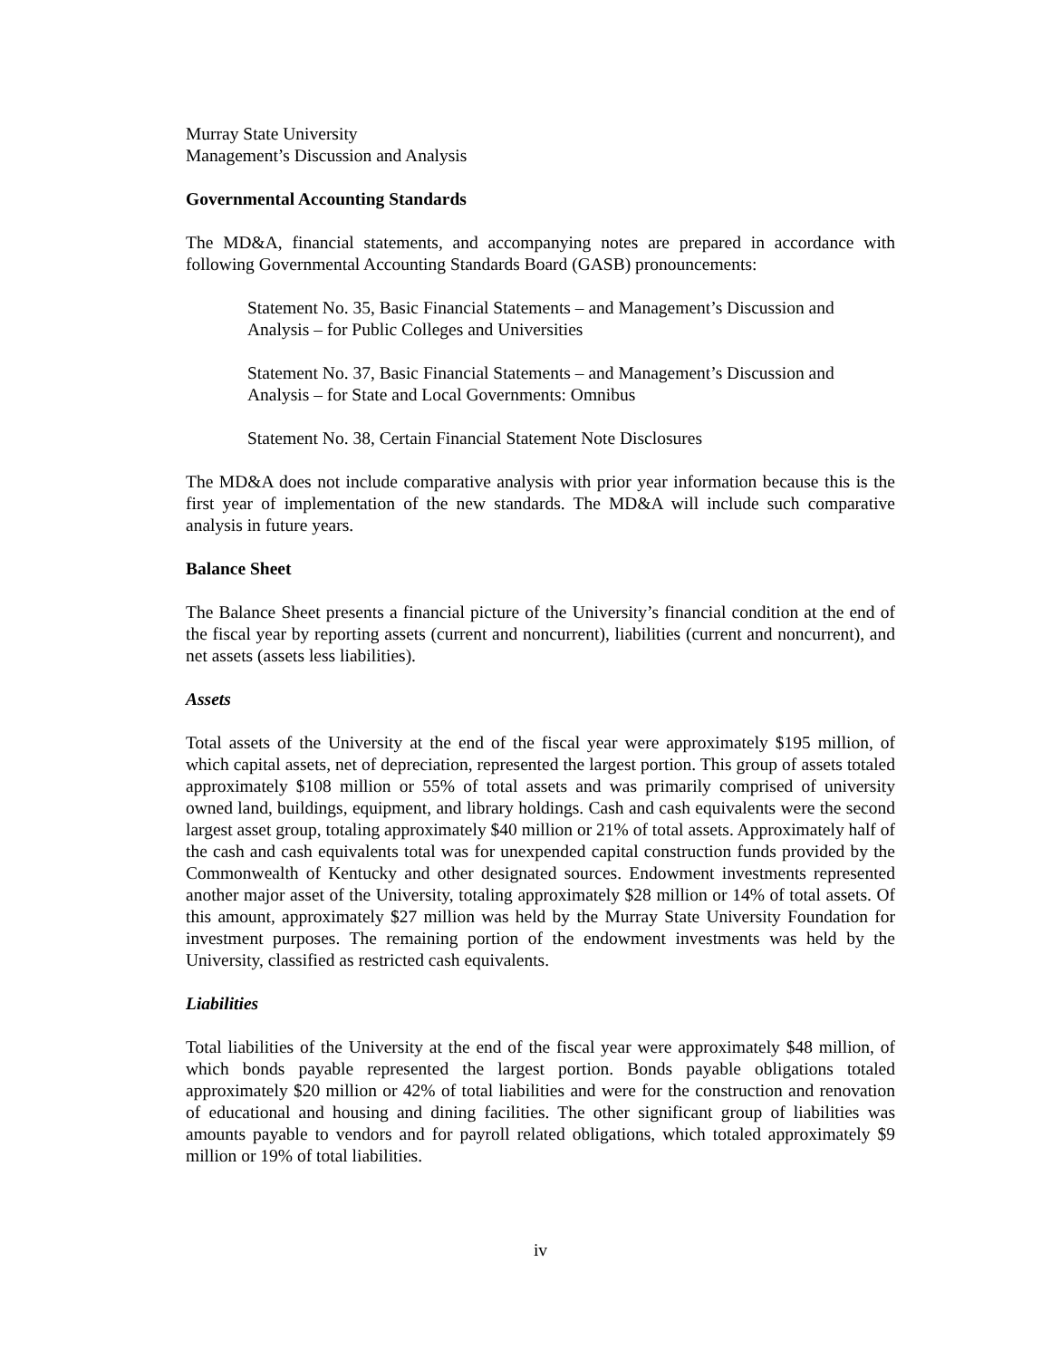Murray State University
Management’s Discussion and Analysis
Governmental Accounting Standards
The MD&A, financial statements, and accompanying notes are prepared in accordance with following Governmental Accounting Standards Board (GASB) pronouncements:
Statement No. 35, Basic Financial Statements – and Management’s Discussion and Analysis – for Public Colleges and Universities
Statement No. 37, Basic Financial Statements – and Management’s Discussion and Analysis – for State and Local Governments: Omnibus
Statement No. 38, Certain Financial Statement Note Disclosures
The MD&A does not include comparative analysis with prior year information because this is the first year of implementation of the new standards. The MD&A will include such comparative analysis in future years.
Balance Sheet
The Balance Sheet presents a financial picture of the University’s financial condition at the end of the fiscal year by reporting assets (current and noncurrent), liabilities (current and noncurrent), and net assets (assets less liabilities).
Assets
Total assets of the University at the end of the fiscal year were approximately $195 million, of which capital assets, net of depreciation, represented the largest portion. This group of assets totaled approximately $108 million or 55% of total assets and was primarily comprised of university owned land, buildings, equipment, and library holdings. Cash and cash equivalents were the second largest asset group, totaling approximately $40 million or 21% of total assets. Approximately half of the cash and cash equivalents total was for unexpended capital construction funds provided by the Commonwealth of Kentucky and other designated sources. Endowment investments represented another major asset of the University, totaling approximately $28 million or 14% of total assets. Of this amount, approximately $27 million was held by the Murray State University Foundation for investment purposes. The remaining portion of the endowment investments was held by the University, classified as restricted cash equivalents.
Liabilities
Total liabilities of the University at the end of the fiscal year were approximately $48 million, of which bonds payable represented the largest portion. Bonds payable obligations totaled approximately $20 million or 42% of total liabilities and were for the construction and renovation of educational and housing and dining facilities. The other significant group of liabilities was amounts payable to vendors and for payroll related obligations, which totaled approximately $9 million or 19% of total liabilities.
iv